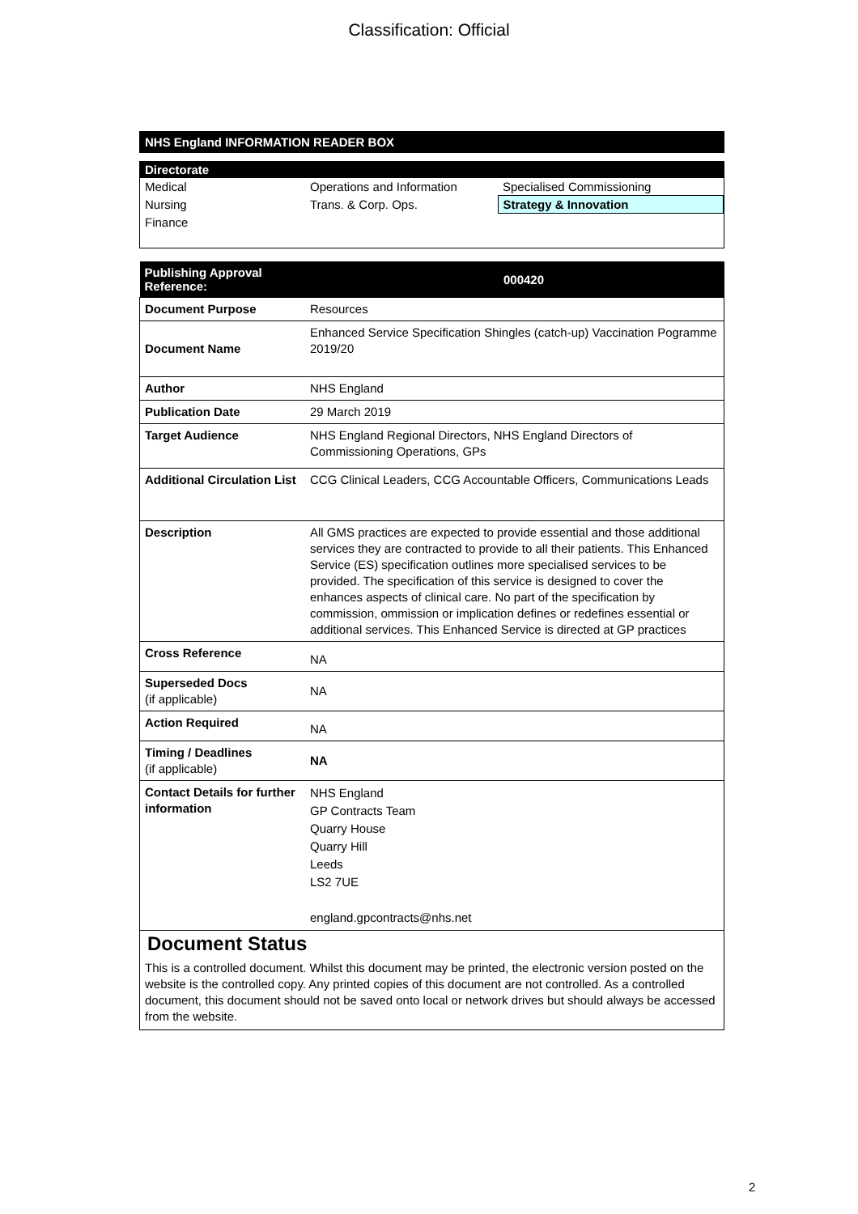Classification: Official
NHS England INFORMATION READER BOX
Directorate
| Medical | Operations and Information | Specialised Commissioning |
| Nursing | Trans. & Corp. Ops. | Strategy & Innovation |
| Finance | | |
| Publishing Approval Reference: | 000420 |
| --- | --- |
| Document Purpose | Resources |
| Document Name | Enhanced Service Specification Shingles (catch-up) Vaccination Pogramme 2019/20 |
| Author | NHS England |
| Publication Date | 29 March 2019 |
| Target Audience | NHS England Regional Directors, NHS England Directors of Commissioning Operations, GPs |
| Additional Circulation List | CCG Clinical Leaders, CCG Accountable Officers, Communications Leads |
| Description | All GMS practices are expected to provide essential and those additional services they are contracted to provide to all their patients. This Enhanced Service (ES) specification outlines more specialised services to be provided. The specification of this service is designed to cover the enhances aspects of clinical care. No part of the specification by commission, ommission or implication defines or redefines essential or additional services. This Enhanced Service is directed at GP practices |
| Cross Reference | NA |
| Superseded Docs (if applicable) | NA |
| Action Required | NA |
| Timing / Deadlines (if applicable) | NA |
| Contact Details for further information | NHS England GP Contracts Team Quarry House Quarry Hill Leeds LS2 7UE england.gpcontracts@nhs.net |
Document Status
This is a controlled document. Whilst this document may be printed, the electronic version posted on the website is the controlled copy. Any printed copies of this document are not controlled. As a controlled document, this document should not be saved onto local or network drives but should always be accessed from the website.
2